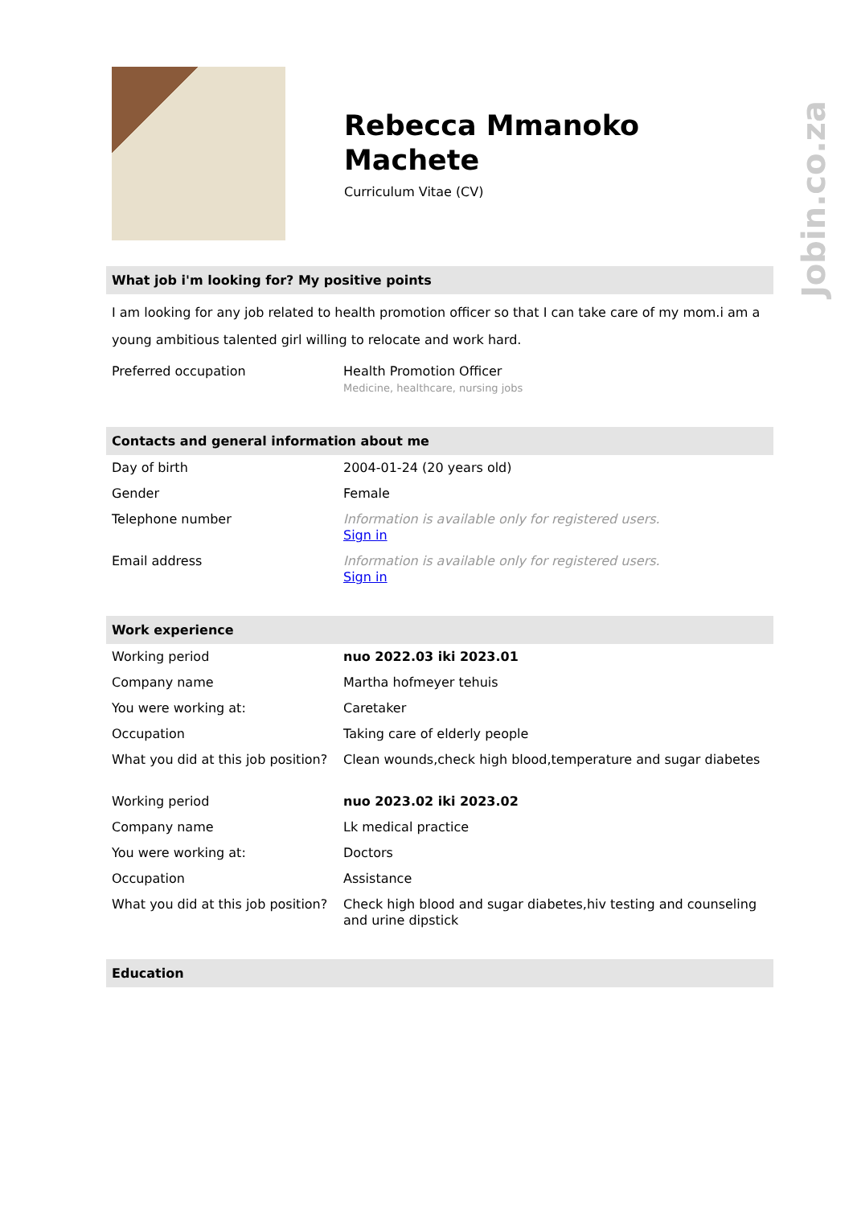Rebecca Mmanoko Machete
Curriculum Vitae (CV)
What job i'm looking for? My positive points
I am looking for any job related to health promotion officer so that I can take care of my mom.i am a young ambitious talented girl willing to relocate and work hard.
| Preferred occupation | Health Promotion Officer Medicine, healthcare, nursing jobs |
Contacts and general information about me
| Day of birth | 2004-01-24 (20 years old) |
| Gender | Female |
| Telephone number | Information is available only for registered users. Sign in |
| Email address | Information is available only for registered users. Sign in |
Work experience
| Working period | nuo 2022.03 iki 2023.01 |
| Company name | Martha hofmeyer tehuis |
| You were working at: | Caretaker |
| Occupation | Taking care of elderly people |
| What you did at this job position? | Clean wounds,check high blood,temperature and sugar diabetes |
| Working period | nuo 2023.02 iki 2023.02 |
| Company name | Lk medical practice |
| You were working at: | Doctors |
| Occupation | Assistance |
| What you did at this job position? | Check high blood and sugar diabetes,hiv testing and counseling and urine dipstick |
Education
Jobin.co.za